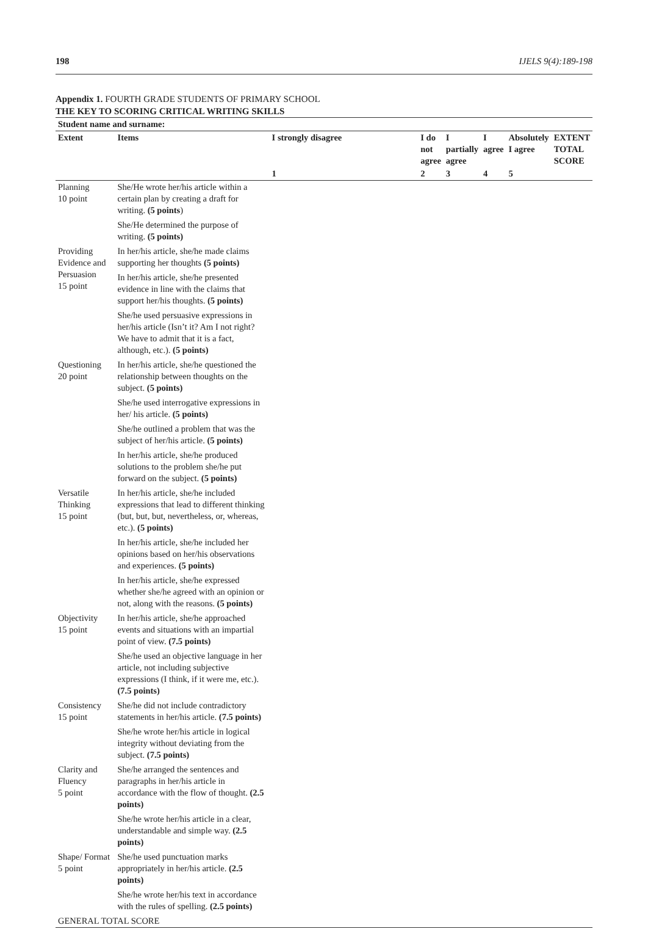198 IJELS 9(4):189-198
Appendix 1. FOURTH GRADE STUDENTS OF PRIMARY SCHOOL
THE KEY TO SCORING CRITICAL WRITING SKILLS
| Student name and surname: | | | | | | | |
| --- | --- | --- | --- | --- | --- | --- | --- |
| Extent | Items | I strongly disagree | I do not agree | I partially agree | I agree | Absolutely I agree | EXTENT TOTAL SCORE |
| | | 1 | 2 | 3 | 4 | 5 | |
| Planning 10 point | She/He wrote her/his article within a certain plan by creating a draft for writing. (5 points ) | | | | | | |
| | She/He determined the purpose of writing. (5 points) | | | | | | |
| Providing Evidence and Persuasion 15 point | In her/his article, she/he made claims supporting her thoughts (5 points) | | | | | | |
| | In her/his article, she/he presented evidence in line with the claims that support her/his thoughts. (5 points) | | | | | | |
| | She/he used persuasive expressions in her/his article (Isn’t it? Am I not right? We have to admit that it is a fact, although, etc.). (5 points) | | | | | | |
| Questioning 20 point | In her/his article, she/he questioned the relationship between thoughts on the subject. (5 points) | | | | | | |
| | She/he used interrogative expressions in her/ his article. (5 points) | | | | | | |
| | She/he outlined a problem that was the subject of her/his article. (5 points) | | | | | | |
| | In her/his article, she/he produced solutions to the problem she/he put forward on the subject. (5 points) | | | | | | |
| Versatile Thinking 15 point | In her/his article, she/he included expressions that lead to different thinking (but, but, but, nevertheless, or, whereas, etc.). (5 points) | | | | | | |
| | In her/his article, she/he included her opinions based on her/his observations and experiences. (5 points) | | | | | | |
| | In her/his article, she/he expressed whether she/he agreed with an opinion or not, along with the reasons. (5 points) | | | | | | |
| Objectivity 15 point | In her/his article, she/he approached events and situations with an impartial point of view. (7.5 points) | | | | | | |
| | She/he used an objective language in her article, not including subjective expressions (I think, if it were me, etc.). (7.5 points) | | | | | | |
| Consistency 15 point | She/he did not include contradictory statements in her/his article. (7.5 points) | | | | | | |
| | She/he wrote her/his article in logical integrity without deviating from the subject. (7.5 points) | | | | | | |
| Clarity and Fluency 5 point | She/he arranged the sentences and paragraphs in her/his article in accordance with the flow of thought. (2.5 points) | | | | | | |
| | She/he wrote her/his article in a clear, understandable and simple way. (2.5 points) | | | | | | |
| Shape/ Format 5 point | She/he used punctuation marks appropriately in her/his article. (2.5 points) | | | | | | |
| | She/he wrote her/his text in accordance with the rules of spelling. (2.5 points) | | | | | | |
| GENERAL TOTAL SCORE | | | | | | | |